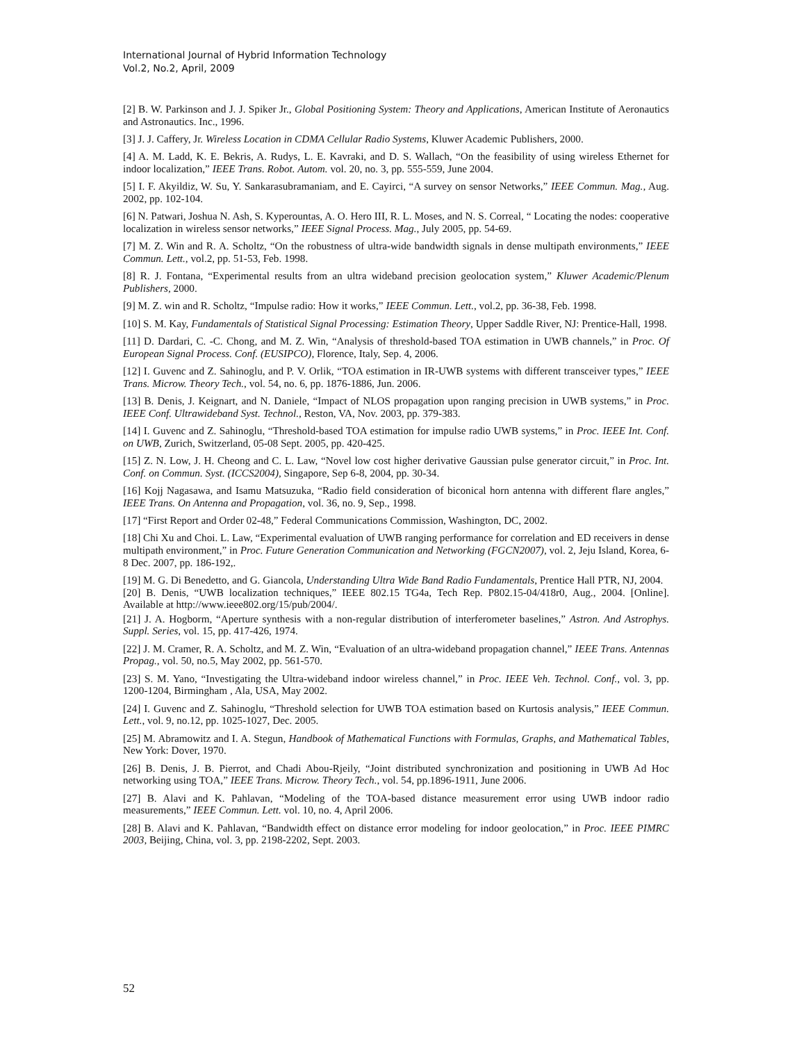International Journal of Hybrid Information Technology
Vol.2, No.2, April, 2009
[2] B. W. Parkinson and J. J. Spiker Jr., Global Positioning System: Theory and Applications, American Institute of Aeronautics and Astronautics. Inc., 1996.
[3] J. J. Caffery, Jr. Wireless Location in CDMA Cellular Radio Systems, Kluwer Academic Publishers, 2000.
[4] A. M. Ladd, K. E. Bekris, A. Rudys, L. E. Kavraki, and D. S. Wallach, “On the feasibility of using wireless Ethernet for indoor localization,” IEEE Trans. Robot. Autom. vol. 20, no. 3, pp. 555-559, June 2004.
[5] I. F. Akyildiz, W. Su, Y. Sankarasubramaniam, and E. Cayirci, “A survey on sensor Networks,” IEEE Commun. Mag., Aug. 2002, pp. 102-104.
[6] N. Patwari, Joshua N. Ash, S. Kyperountas, A. O. Hero III, R. L. Moses, and N. S. Correal, “ Locating the nodes: cooperative localization in wireless sensor networks,” IEEE Signal Process. Mag., July 2005, pp. 54-69.
[7] M. Z. Win and R. A. Scholtz, “On the robustness of ultra-wide bandwidth signals in dense multipath environments,” IEEE Commun. Lett., vol.2, pp. 51-53, Feb. 1998.
[8] R. J. Fontana, “Experimental results from an ultra wideband precision geolocation system,” Kluwer Academic/Plenum Publishers, 2000.
[9] M. Z. win and R. Scholtz, “Impulse radio: How it works,” IEEE Commun. Lett., vol.2, pp. 36-38, Feb. 1998.
[10] S. M. Kay, Fundamentals of Statistical Signal Processing: Estimation Theory, Upper Saddle River, NJ: Prentice-Hall, 1998.
[11] D. Dardari, C. -C. Chong, and M. Z. Win, “Analysis of threshold-based TOA estimation in UWB channels,” in Proc. Of European Signal Process. Conf. (EUSIPCO), Florence, Italy, Sep. 4, 2006.
[12] I. Guvenc and Z. Sahinoglu, and P. V. Orlik, “TOA estimation in IR-UWB systems with different transceiver types,” IEEE Trans. Microw. Theory Tech., vol. 54, no. 6, pp. 1876-1886, Jun. 2006.
[13] B. Denis, J. Keignart, and N. Daniele, “Impact of NLOS propagation upon ranging precision in UWB systems,” in Proc. IEEE Conf. Ultrawideband Syst. Technol., Reston, VA, Nov. 2003, pp. 379-383.
[14] I. Guvenc and Z. Sahinoglu, “Threshold-based TOA estimation for impulse radio UWB systems,” in Proc. IEEE Int. Conf. on UWB, Zurich, Switzerland, 05-08 Sept. 2005, pp. 420-425.
[15] Z. N. Low, J. H. Cheong and C. L. Law, “Novel low cost higher derivative Gaussian pulse generator circuit,” in Proc. Int. Conf. on Commun. Syst. (ICCS2004), Singapore, Sep 6-8, 2004, pp. 30-34.
[16] Kojj Nagasawa, and Isamu Matsuzuka, “Radio field consideration of biconical horn antenna with different flare angles,” IEEE Trans. On Antenna and Propagation, vol. 36, no. 9, Sep., 1998.
[17] “First Report and Order 02-48,” Federal Communications Commission, Washington, DC, 2002.
[18] Chi Xu and Choi. L. Law, “Experimental evaluation of UWB ranging performance for correlation and ED receivers in dense multipath environment,” in Proc. Future Generation Communication and Networking (FGCN2007), vol. 2, Jeju Island, Korea, 6-8 Dec. 2007, pp. 186-192,.
[19] M. G. Di Benedetto, and G. Giancola, Understanding Ultra Wide Band Radio Fundamentals, Prentice Hall PTR, NJ, 2004.
[20] B. Denis, “UWB localization techniques,” IEEE 802.15 TG4a, Tech Rep. P802.15-04/418r0, Aug., 2004. [Online]. Available at http://www.ieee802.org/15/pub/2004/.
[21] J. A. Hogborm, “Aperture synthesis with a non-regular distribution of interferometer baselines,” Astron. And Astrophys. Suppl. Series, vol. 15, pp. 417-426, 1974.
[22] J. M. Cramer, R. A. Scholtz, and M. Z. Win, “Evaluation of an ultra-wideband propagation channel,” IEEE Trans. Antennas Propag., vol. 50, no.5, May 2002, pp. 561-570.
[23] S. M. Yano, “Investigating the Ultra-wideband indoor wireless channel,” in Proc. IEEE Veh. Technol. Conf., vol. 3, pp. 1200-1204, Birmingham , Ala, USA, May 2002.
[24] I. Guvenc and Z. Sahinoglu, “Threshold selection for UWB TOA estimation based on Kurtosis analysis,” IEEE Commun. Lett., vol. 9, no.12, pp. 1025-1027, Dec. 2005.
[25] M. Abramowitz and I. A. Stegun, Handbook of Mathematical Functions with Formulas, Graphs, and Mathematical Tables, New York: Dover, 1970.
[26] B. Denis, J. B. Pierrot, and Chadi Abou-Rjeily, “Joint distributed synchronization and positioning in UWB Ad Hoc networking using TOA,” IEEE Trans. Microw. Theory Tech., vol. 54, pp.1896-1911, June 2006.
[27] B. Alavi and K. Pahlavan, “Modeling of the TOA-based distance measurement error using UWB indoor radio measurements,” IEEE Commun. Lett. vol. 10, no. 4, April 2006.
[28] B. Alavi and K. Pahlavan, “Bandwidth effect on distance error modeling for indoor geolocation,” in Proc. IEEE PIMRC 2003, Beijing, China, vol. 3, pp. 2198-2202, Sept. 2003.
52